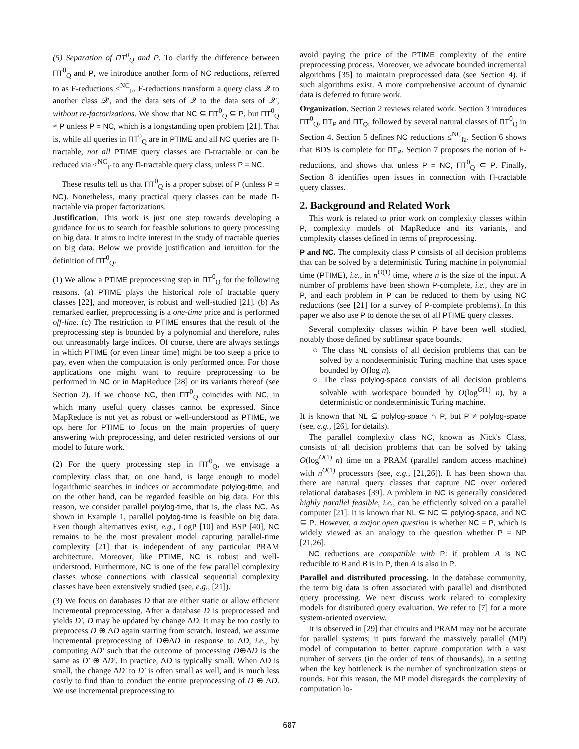(5) Separation of ΠT<sup>0</sup><sub>Q</sub> and P. To clarify the difference between ΠT<sup>0</sup><sub>Q</sub> and P, we introduce another form of NC reductions, referred to as F-reductions ≤<sup>NC</sup><sub>F</sub>. F-reductions transform a query class 𝒬 to another class 𝒬′, and the data sets of 𝒬 to the data sets of 𝒬′, without re-factorizations. We show that NC ⊆ ΠT<sup>0</sup><sub>Q</sub> ⊆ P, but ΠT<sup>0</sup><sub>Q</sub> ≠ P unless P = NC, which is a longstanding open problem [21]. That is, while all queries in ΠT<sup>0</sup><sub>Q</sub> are in PTIME and all NC queries are Π-tractable, not all PTIME query classes are Π-tractable or can be reduced via ≤<sup>NC</sup><sub>F</sub> to any Π-tractable query class, unless P = NC.
These results tell us that ΠT<sup>0</sup><sub>Q</sub> is a proper subset of P (unless P = NC). Nonetheless, many practical query classes can be made Π-tractable via proper factorizations.
Justification. This work is just one step towards developing a guidance for us to search for feasible solutions to query processing on big data. It aims to incite interest in the study of tractable queries on big data. Below we provide justification and intuition for the definition of ΠT<sup>0</sup><sub>Q</sub>.
(1) We allow a PTIME preprocessing step in ΠT<sup>0</sup><sub>Q</sub> for the following reasons. (a) PTIME plays the historical role of tractable query classes [22], and moreover, is robust and well-studied [21]. (b) As remarked earlier, preprocessing is a one-time price and is performed off-line. (c) The restriction to PTIME ensures that the result of the preprocessing step is bounded by a polynomial and therefore, rules out unreasonably large indices. Of course, there are always settings in which PTIME (or even linear time) might be too steep a price to pay, even when the computation is only performed once. For those applications one might want to require preprocessing to be performed in NC or in MapReduce [28] or its variants thereof (see Section 2). If we choose NC, then ΠT<sup>0</sup><sub>Q</sub> coincides with NC, in which many useful query classes cannot be expressed. Since MapReduce is not yet as robust or well-understood as PTIME, we opt here for PTIME to focus on the main properties of query answering with preprocessing, and defer restricted versions of our model to future work.
(2) For the query processing step in ΠT<sup>0</sup><sub>Q</sub>, we envisage a complexity class that, on one hand, is large enough to model logarithmic searches in indices or accommodate polylog-time, and on the other hand, can be regarded feasible on big data. For this reason, we consider parallel polylog-time, that is, the class NC. As shown in Example 1, parallel polylog-time is feasible on big data. Even though alternatives exist, e.g., LogP [10] and BSP [40], NC remains to be the most prevalent model capturing parallel-time complexity [21] that is independent of any particular PRAM architecture. Moreover, like PTIME, NC is robust and well-understood. Furthermore, NC is one of the few parallel complexity classes whose connections with classical sequential complexity classes have been extensively studied (see, e.g., [21]).
(3) We focus on databases D that are either static or allow efficient incremental preprocessing. After a database D is preprocessed and yields D′, D may be updated by change ΔD. It may be too costly to preprocess D ⊕ ΔD again starting from scratch. Instead, we assume incremental preprocessing of D⊕ΔD in response to ΔD, i.e., by computing ΔD′ such that the outcome of processing D⊕ΔD is the same as D′ ⊕ ΔD′. In practice, ΔD is typically small. When ΔD is small, the change ΔD′ to D′ is often small as well, and is much less costly to find than to conduct the entire preprocessing of D ⊕ ΔD. We use incremental preprocessing to
avoid paying the price of the PTIME complexity of the entire preprocessing process. Moreover, we advocate bounded incremental algorithms [35] to maintain preprocessed data (see Section 4). if such algorithms exist. A more comprehensive account of dynamic data is deferred to future work.
Organization. Section 2 reviews related work. Section 3 introduces ΠT<sup>0</sup><sub>Q</sub>, ΠT<sub>P</sub> and ΠT<sub>Q</sub>, followed by several natural classes of ΠT<sup>0</sup><sub>Q</sub> in Section 4. Section 5 defines NC reductions ≤<sup>NC</sup><sub>fa</sub>. Section 6 shows that BDS is complete for ΠT<sub>P</sub>. Section 7 proposes the notion of F-reductions, and shows that unless P = NC, ΠT<sup>0</sup><sub>Q</sub> ⊂ P. Finally, Section 8 identifies open issues in connection with Π-tractable query classes.
2. Background and Related Work
This work is related to prior work on complexity classes within P, complexity models of MapReduce and its variants, and complexity classes defined in terms of preprocessing.
P and NC. The complexity class P consists of all decision problems that can be solved by a deterministic Turing machine in polynomial time (PTIME), i.e., in n<sup>O(1)</sup> time, where n is the size of the input. A number of problems have been shown P-complete, i.e., they are in P, and each problem in P can be reduced to them by using NC reductions (see [21] for a survey of P-complete problems). In this paper we also use P to denote the set of all PTIME query classes.
Several complexity classes within P have been well studied, notably those defined by sublinear space bounds.
○ The class NL consists of all decision problems that can be solved by a nondeterministic Turing machine that uses space bounded by O(log n).
○ The class polylog-space consists of all decision problems solvable with workspace bounded by O(log<sup>O(1)</sup> n), by a deterministic or nondeterministic Turing machine.
It is known that NL ⊆ polylog-space ∩ P, but P ≠ polylog-space (see, e.g., [26], for details).
The parallel complexity class NC, known as Nick's Class, consists of all decision problems that can be solved by taking O(log<sup>O(1)</sup> n) time on a PRAM (parallel random access machine) with n<sup>O(1)</sup> processors (see, e.g., [21,26]). It has been shown that there are natural query classes that capture NC over ordered relational databases [39]. A problem in NC is generally considered highly parallel feasible, i.e., can be efficiently solved on a parallel computer [21]. It is known that NL ⊆ NC ⊆ polylog-space, and NC ⊆ P. However, a major open question is whether NC = P, which is widely viewed as an analogy to the question whether P = NP [21,26].
NC reductions are compatible with P: if problem A is NC reducible to B and B is in P, then A is also in P.
Parallel and distributed processing. In the database community, the term big data is often associated with parallel and distributed query processing. We next discuss work related to complexity models for distributed query evaluation. We refer to [7] for a more system-oriented overview.
It is observed in [29] that circuits and PRAM may not be accurate for parallel systems; it puts forward the massively parallel (MP) model of computation to better capture computation with a vast number of servers (in the order of tens of thousands), in a setting when the key bottleneck is the number of synchronization steps or rounds. For this reason, the MP model disregards the complexity of computation lo-
687